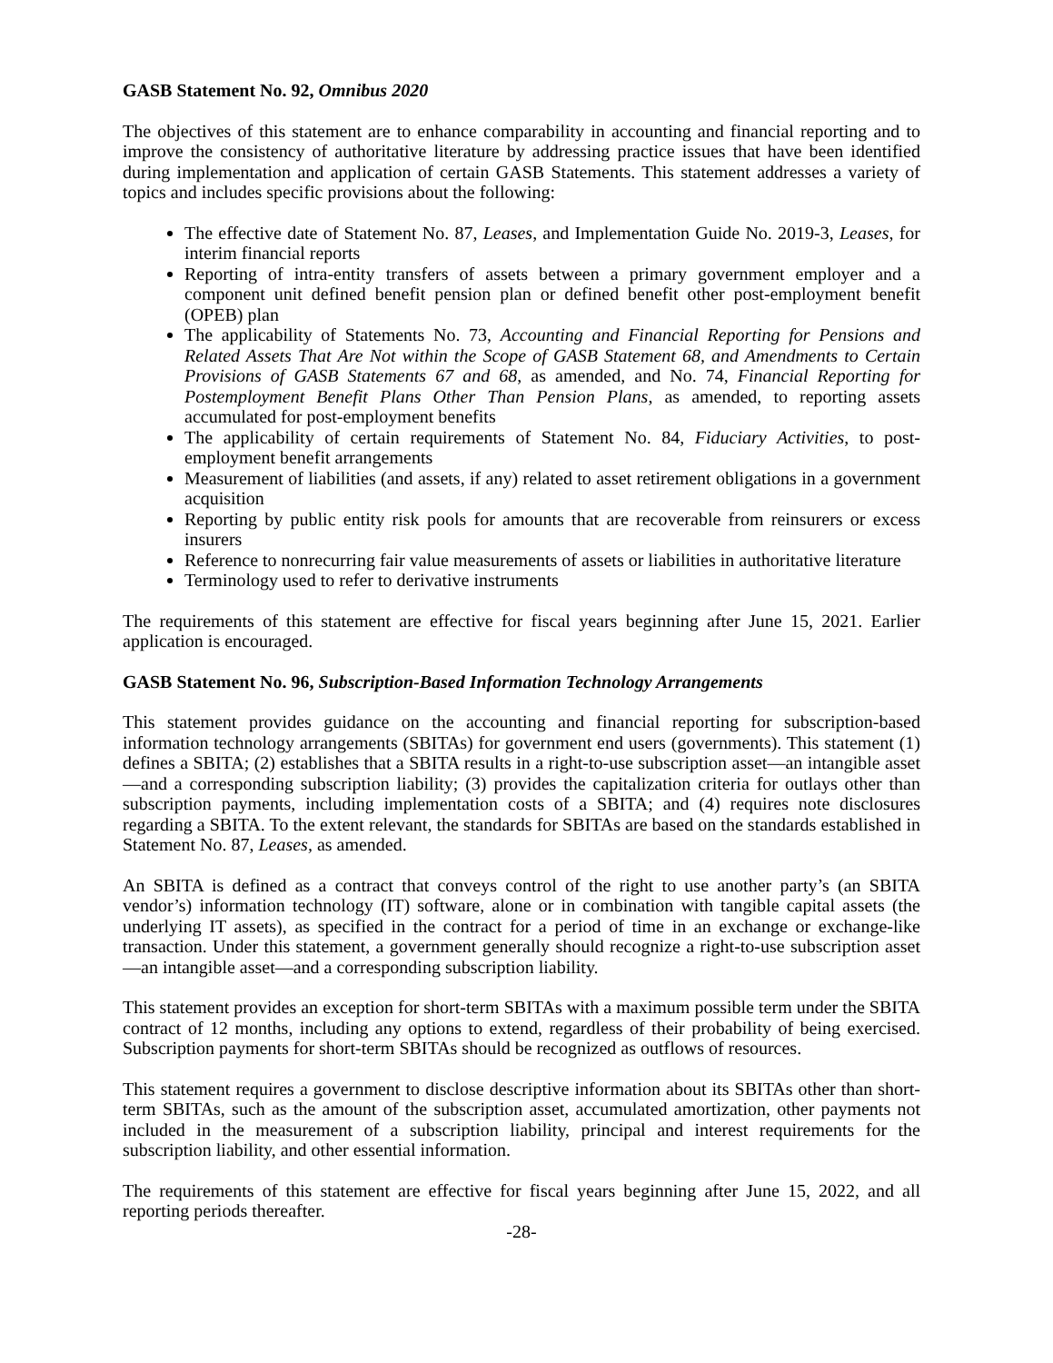GASB Statement No. 92, Omnibus 2020
The objectives of this statement are to enhance comparability in accounting and financial reporting and to improve the consistency of authoritative literature by addressing practice issues that have been identified during implementation and application of certain GASB Statements. This statement addresses a variety of topics and includes specific provisions about the following:
The effective date of Statement No. 87, Leases, and Implementation Guide No. 2019-3, Leases, for interim financial reports
Reporting of intra-entity transfers of assets between a primary government employer and a component unit defined benefit pension plan or defined benefit other post-employment benefit (OPEB) plan
The applicability of Statements No. 73, Accounting and Financial Reporting for Pensions and Related Assets That Are Not within the Scope of GASB Statement 68, and Amendments to Certain Provisions of GASB Statements 67 and 68, as amended, and No. 74, Financial Reporting for Postemployment Benefit Plans Other Than Pension Plans, as amended, to reporting assets accumulated for post-employment benefits
The applicability of certain requirements of Statement No. 84, Fiduciary Activities, to post-employment benefit arrangements
Measurement of liabilities (and assets, if any) related to asset retirement obligations in a government acquisition
Reporting by public entity risk pools for amounts that are recoverable from reinsurers or excess insurers
Reference to nonrecurring fair value measurements of assets or liabilities in authoritative literature
Terminology used to refer to derivative instruments
The requirements of this statement are effective for fiscal years beginning after June 15, 2021. Earlier application is encouraged.
GASB Statement No. 96, Subscription-Based Information Technology Arrangements
This statement provides guidance on the accounting and financial reporting for subscription-based information technology arrangements (SBITAs) for government end users (governments). This statement (1) defines a SBITA; (2) establishes that a SBITA results in a right-to-use subscription asset—an intangible asset—and a corresponding subscription liability; (3) provides the capitalization criteria for outlays other than subscription payments, including implementation costs of a SBITA; and (4) requires note disclosures regarding a SBITA. To the extent relevant, the standards for SBITAs are based on the standards established in Statement No. 87, Leases, as amended.
An SBITA is defined as a contract that conveys control of the right to use another party’s (an SBITA vendor’s) information technology (IT) software, alone or in combination with tangible capital assets (the underlying IT assets), as specified in the contract for a period of time in an exchange or exchange-like transaction. Under this statement, a government generally should recognize a right-to-use subscription asset—an intangible asset—and a corresponding subscription liability.
This statement provides an exception for short-term SBITAs with a maximum possible term under the SBITA contract of 12 months, including any options to extend, regardless of their probability of being exercised. Subscription payments for short-term SBITAs should be recognized as outflows of resources.
This statement requires a government to disclose descriptive information about its SBITAs other than short-term SBITAs, such as the amount of the subscription asset, accumulated amortization, other payments not included in the measurement of a subscription liability, principal and interest requirements for the subscription liability, and other essential information.
The requirements of this statement are effective for fiscal years beginning after June 15, 2022, and all reporting periods thereafter.
-28-